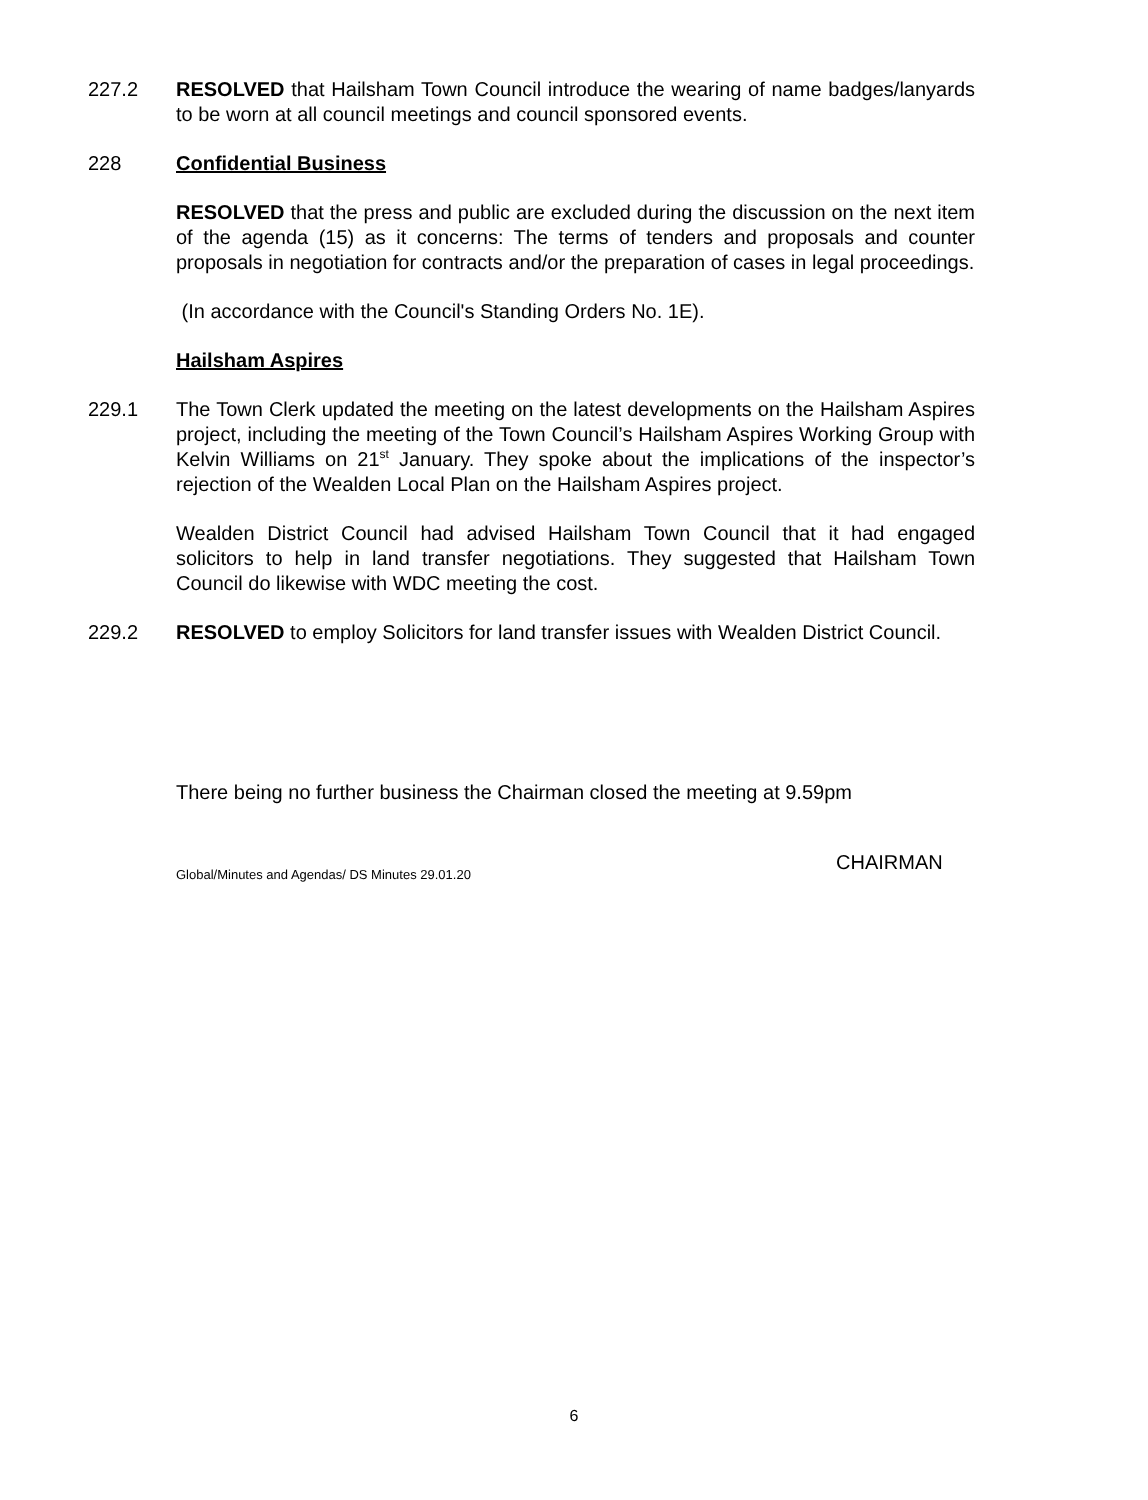227.2 RESOLVED that Hailsham Town Council introduce the wearing of name badges/lanyards to be worn at all council meetings and council sponsored events.
228 Confidential Business
RESOLVED that the press and public are excluded during the discussion on the next item of the agenda (15) as it concerns: The terms of tenders and proposals and counter proposals in negotiation for contracts and/or the preparation of cases in legal proceedings.
(In accordance with the Council's Standing Orders No. 1E).
Hailsham Aspires
229.1 The Town Clerk updated the meeting on the latest developments on the Hailsham Aspires project, including the meeting of the Town Council’s Hailsham Aspires Working Group with Kelvin Williams on 21<sup>st</sup> January. They spoke about the implications of the inspector’s rejection of the Wealden Local Plan on the Hailsham Aspires project.
Wealden District Council had advised Hailsham Town Council that it had engaged solicitors to help in land transfer negotiations. They suggested that Hailsham Town Council do likewise with WDC meeting the cost.
229.2 RESOLVED to employ Solicitors for land transfer issues with Wealden District Council.
There being no further business the Chairman closed the meeting at 9.59pm
CHAIRMAN
Global/Minutes and Agendas/ DS Minutes 29.01.20
6